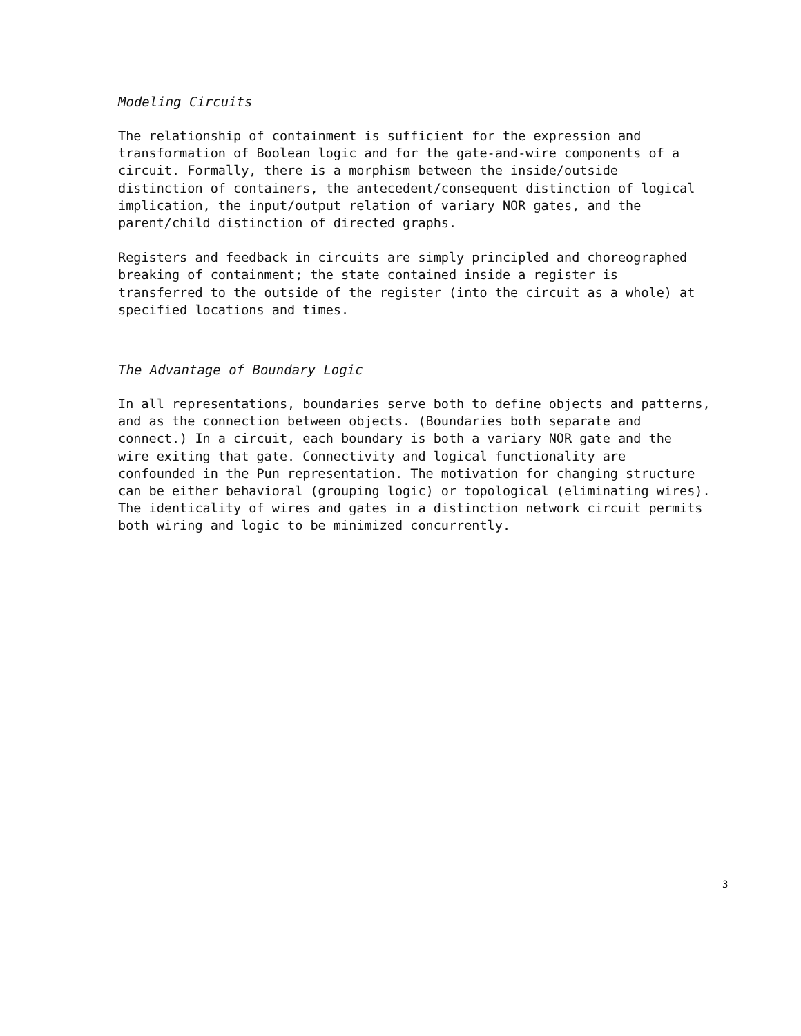Modeling Circuits
The relationship of containment is sufficient for the expression and transformation of Boolean logic and for the gate-and-wire components of a circuit. Formally, there is a morphism between the inside/outside distinction of containers, the antecedent/consequent distinction of logical implication, the input/output relation of variary NOR gates, and the parent/child distinction of directed graphs.
Registers and feedback in circuits are simply principled and choreographed breaking of containment; the state contained inside a register is transferred to the outside of the register (into the circuit as a whole) at specified locations and times.
The Advantage of Boundary Logic
In all representations, boundaries serve both to define objects and patterns, and as the connection between objects. (Boundaries both separate and connect.) In a circuit, each boundary is both a variary NOR gate and the wire exiting that gate. Connectivity and logical functionality are confounded in the Pun representation. The motivation for changing structure can be either behavioral (grouping logic) or topological (eliminating wires). The identicality of wires and gates in a distinction network circuit permits both wiring and logic to be minimized concurrently.
3